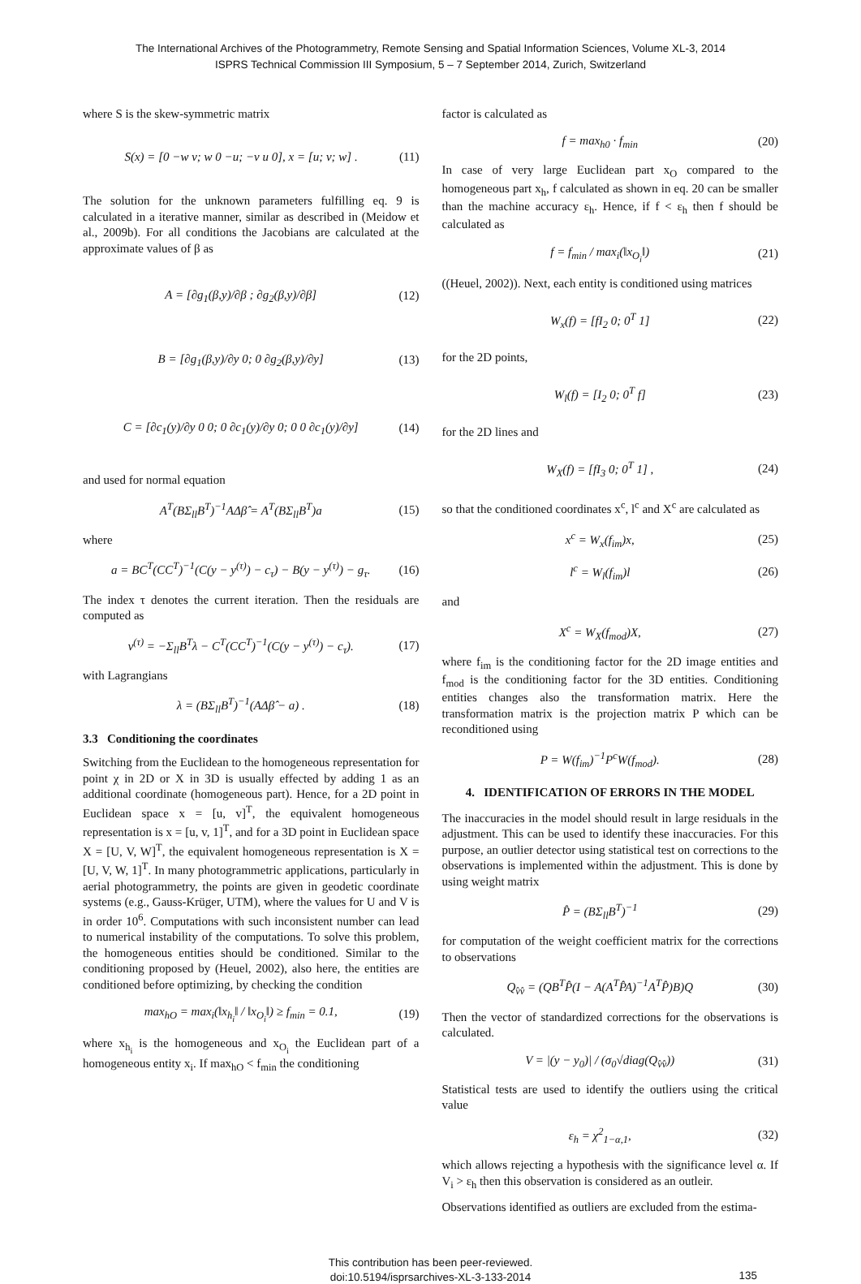The International Archives of the Photogrammetry, Remote Sensing and Spatial Information Sciences, Volume XL-3, 2014
ISPRS Technical Commission III Symposium, 5 – 7 September 2014, Zurich, Switzerland
where S is the skew-symmetric matrix
S(x) = [0 −w v; w 0 −u; −v u 0], x = [u; v; w] . (11)
The solution for the unknown parameters fulfilling eq. 9 is calculated in a iterative manner, similar as described in (Meidow et al., 2009b). For all conditions the Jacobians are calculated at the approximate values of β as
A = [∂g<sub>1</sub>(β,y)/∂β ; ∂g<sub>2</sub>(β,y)/∂β] (12)
B = [∂g<sub>1</sub>(β,y)/∂y 0; 0 ∂g<sub>2</sub>(β,y)/∂y] (13)
C = [∂c<sub>1</sub>(y)/∂y 0 0; 0 ∂c<sub>1</sub>(y)/∂y 0; 0 0 ∂c<sub>1</sub>(y)/∂y] (14)
and used for normal equation
A<sup>T</sup>(BΣ<sub>ll</sub>B<sup>T</sup>)<sup>−1</sup>AΔβ̂ = A<sup>T</sup>(BΣ<sub>ll</sub>B<sup>T</sup>)a (15)
where
a = BC<sup>T</sup>(CC<sup>T</sup>)<sup>−1</sup>(C(y − y<sup>(τ)</sup>) − c<sub>τ</sub>) − B(y − y<sup>(τ)</sup>) − g<sub>τ</sub>. (16)
The index τ denotes the current iteration. Then the residuals are computed as
v<sup>(τ)</sup> = −Σ<sub>ll</sub>B<sup>T</sup>λ − C<sup>T</sup>(CC<sup>T</sup>)<sup>−1</sup>(C(y − y<sup>(τ)</sup>) − c<sub>τ</sub>). (17)
with Lagrangians
λ = (BΣ<sub>ll</sub>B<sup>T</sup>)<sup>−1</sup>(AΔβ̂ − a) . (18)
3.3 Conditioning the coordinates
Switching from the Euclidean to the homogeneous representation for point χ in 2D or X in 3D is usually effected by adding 1 as an additional coordinate (homogeneous part). Hence, for a 2D point in Euclidean space x = [u, v]<sup>T</sup>, the equivalent homogeneous representation is x = [u, v, 1]<sup>T</sup>, and for a 3D point in Euclidean space X = [U, V, W]<sup>T</sup>, the equivalent homogeneous representation is X = [U, V, W, 1]<sup>T</sup>. In many photogrammetric applications, particularly in aerial photogrammetry, the points are given in geodetic coordinate systems (e.g., Gauss-Krüger, UTM), where the values for U and V is in order 10<sup>6</sup>. Computations with such inconsistent number can lead to numerical instability of the computations. To solve this problem, the homogeneous entities should be conditioned. Similar to the conditioning proposed by (Heuel, 2002), also here, the entities are conditioned before optimizing, by checking the condition
max<sub>hO</sub> = max<sub>i</sub>(‖x<sub>h<sub>i</sub></sub>‖ / ‖x<sub>O<sub>i</sub></sub>‖) ≥ f<sub>min</sub> = 0.1, (19)
where x<sub>h<sub>i</sub></sub> is the homogeneous and x<sub>O<sub>i</sub></sub> the Euclidean part of a homogeneous entity x<sub>i</sub>. If max<sub>hO</sub> < f<sub>min</sub> the conditioning
factor is calculated as
f = max<sub>h0</sub> · f<sub>min</sub> (20)
In case of very large Euclidean part x<sub>O</sub> compared to the homogeneous part x<sub>h</sub>, f calculated as shown in eq. 20 can be smaller than the machine accuracy ε<sub>h</sub>. Hence, if f < ε<sub>h</sub> then f should be calculated as
f = f<sub>min</sub> / max<sub>i</sub>(‖x<sub>O<sub>i</sub></sub>‖) (21)
((Heuel, 2002)). Next, each entity is conditioned using matrices
W<sub>x</sub>(f) = [fI<sub>2</sub> 0; 0<sup>T</sup> 1] (22)
for the 2D points,
W<sub>l</sub>(f) = [I<sub>2</sub> 0; 0<sup>T</sup> f] (23)
for the 2D lines and
W<sub>X</sub>(f) = [fI<sub>3</sub> 0; 0<sup>T</sup> 1] , (24)
so that the conditioned coordinates x<sup>c</sup>, l<sup>c</sup> and X<sup>c</sup> are calculated as
x<sup>c</sup> = W<sub>x</sub>(f<sub>im</sub>)x, (25)
l<sup>c</sup> = W<sub>l</sub>(f<sub>im</sub>)l (26)
and
X<sup>c</sup> = W<sub>X</sub>(f<sub>mod</sub>)X, (27)
where f<sub>im</sub> is the conditioning factor for the 2D image entities and f<sub>mod</sub> is the conditioning factor for the 3D entities. Conditioning entities changes also the transformation matrix. Here the transformation matrix is the projection matrix P which can be reconditioned using
P = W(f<sub>im</sub>)<sup>−1</sup>P<sup>c</sup>W(f<sub>mod</sub>). (28)
4. IDENTIFICATION OF ERRORS IN THE MODEL
The inaccuracies in the model should result in large residuals in the adjustment. This can be used to identify these inaccuracies. For this purpose, an outlier detector using statistical test on corrections to the observations is implemented within the adjustment. This is done by using weight matrix
P̂ = (BΣ<sub>ll</sub>B<sup>T</sup>)<sup>−1</sup> (29)
for computation of the weight coefficient matrix for the corrections to observations
Q<sub>v̂v̂</sub> = (QB<sup>T</sup>P̂(I − A(A<sup>T</sup>P̂A)<sup>−1</sup>A<sup>T</sup>P̂)B)Q (30)
Then the vector of standardized corrections for the observations is calculated.
V = |(y − y<sub>0</sub>)| / (σ<sub>0</sub>√diag(Q<sub>v̂v̂</sub>)) (31)
Statistical tests are used to identify the outliers using the critical value
ε<sub>h</sub> = χ<sup>2</sup><sub>1−α,1</sub>, (32)
which allows rejecting a hypothesis with the significance level α. If V<sub>i</sub> > ε<sub>h</sub> then this observation is considered as an outleir.
Observations identified as outliers are excluded from the estima-
This contribution has been peer-reviewed.
doi:10.5194/isprsarchives-XL-3-133-2014
135